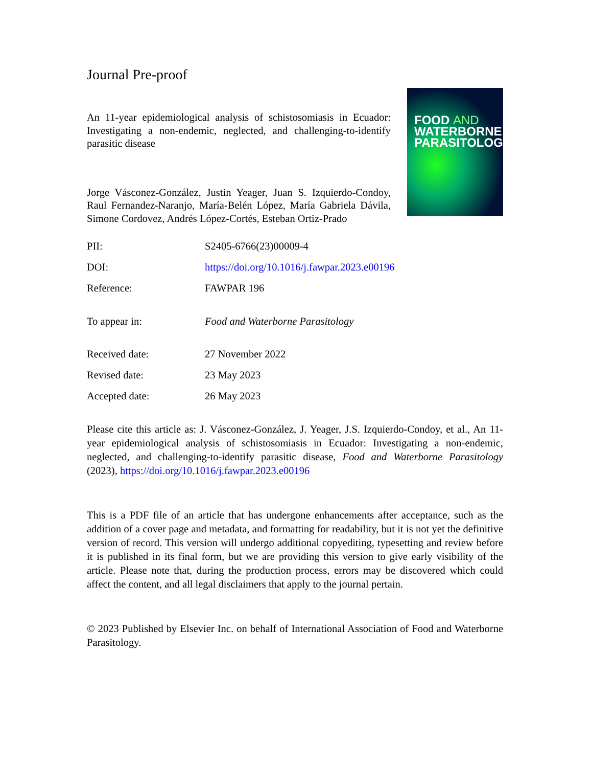Journal Pre-proof
An 11-year epidemiological analysis of schistosomiasis in Ecuador: Investigating a non-endemic, neglected, and challenging-to-identify parasitic disease
Jorge Vásconez-González, Justin Yeager, Juan S. Izquierdo-Condoy, Raul Fernandez-Naranjo, María-Belén López, María Gabriela Dávila, Simone Cordovez, Andrés López-Cortés, Esteban Ortiz-Prado
FOOD AND
WATERBORNE
PARASITOLOGY
| PII: | S2405-6766(23)00009-4 |
| DOI: | https://doi.org/10.1016/j.fawpar.2023.e00196 |
| Reference: | FAWPAR 196 |
| To appear in: | Food and Waterborne Parasitology |
| Received date: | 27 November 2022 |
| Revised date: | 23 May 2023 |
| Accepted date: | 26 May 2023 |
Please cite this article as: J. Vásconez-González, J. Yeager, J.S. Izquierdo-Condoy, et al., An 11-year epidemiological analysis of schistosomiasis in Ecuador: Investigating a non-endemic, neglected, and challenging-to-identify parasitic disease, Food and Waterborne Parasitology (2023), https://doi.org/10.1016/j.fawpar.2023.e00196
This is a PDF file of an article that has undergone enhancements after acceptance, such as the addition of a cover page and metadata, and formatting for readability, but it is not yet the definitive version of record. This version will undergo additional copyediting, typesetting and review before it is published in its final form, but we are providing this version to give early visibility of the article. Please note that, during the production process, errors may be discovered which could affect the content, and all legal disclaimers that apply to the journal pertain.
© 2023 Published by Elsevier Inc. on behalf of International Association of Food and Waterborne Parasitology.